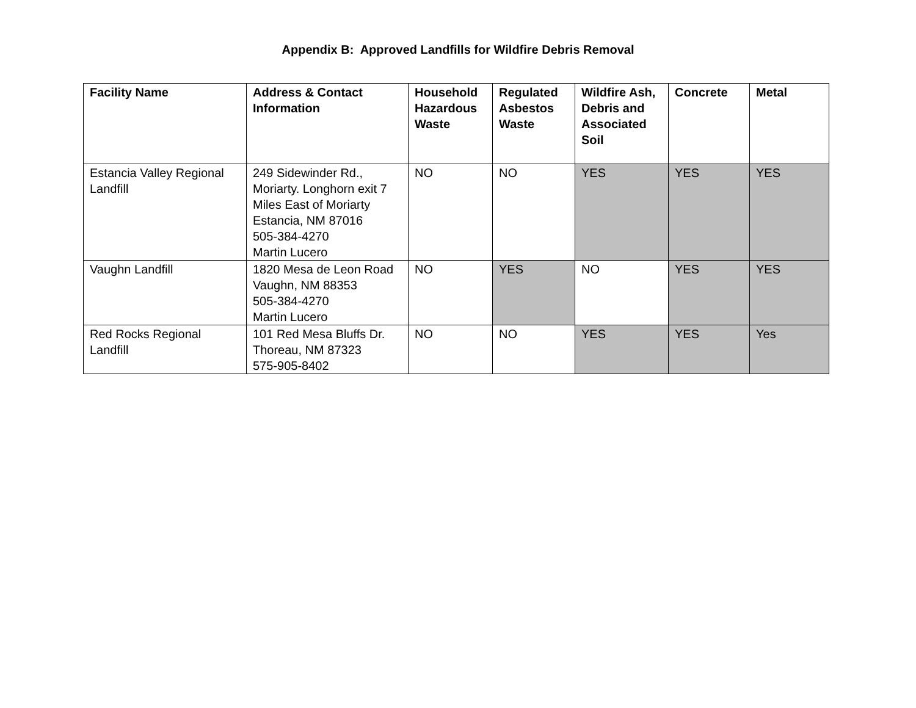Appendix B: Approved Landfills for Wildfire Debris Removal
| Facility Name | Address & Contact Information | Household Hazardous Waste | Regulated Asbestos Waste | Wildfire Ash, Debris and Associated Soil | Concrete | Metal |
| --- | --- | --- | --- | --- | --- | --- |
| Estancia Valley Regional Landfill | 249 Sidewinder Rd., Moriarty. Longhorn exit 7 Miles East of Moriarty Estancia, NM 87016 505-384-4270 Martin Lucero | NO | NO | YES | YES | YES |
| Vaughn Landfill | 1820 Mesa de Leon Road Vaughn, NM 88353 505-384-4270 Martin Lucero | NO | YES | NO | YES | YES |
| Red Rocks Regional Landfill | 101 Red Mesa Bluffs Dr. Thoreau, NM 87323 575-905-8402 | NO | NO | YES | YES | Yes |